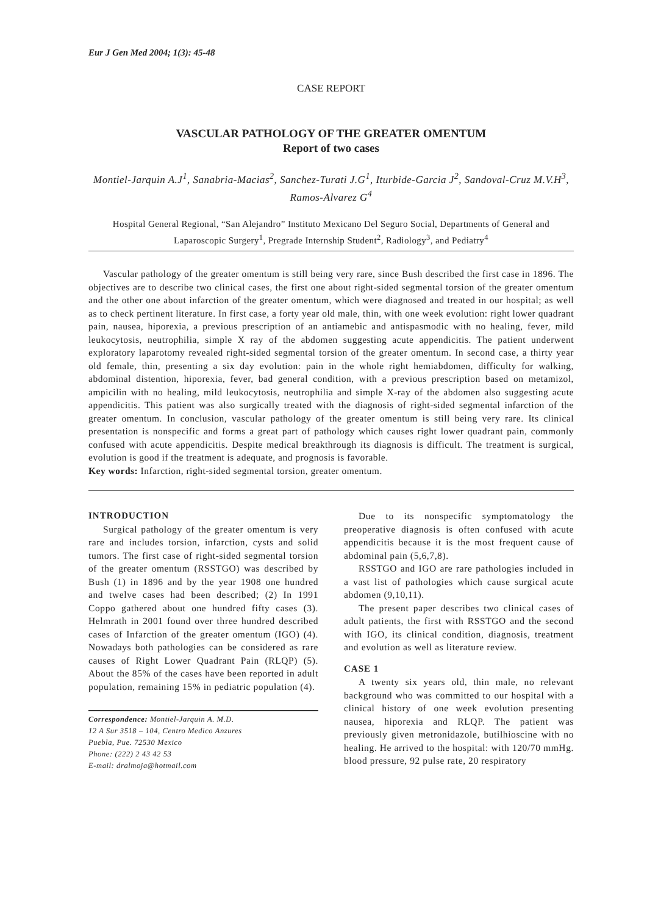Eur J Gen Med 2004; 1(3): 45-48
CASE REPORT
VASCULAR PATHOLOGY OF THE GREATER OMENTUM
Report of two cases
Montiel-Jarquin A.J<sup>1</sup>, Sanabria-Macias<sup>2</sup>, Sanchez-Turati J.G<sup>1</sup>, Iturbide-Garcia J<sup>2</sup>, Sandoval-Cruz M.V.H<sup>3</sup>, Ramos-Alvarez G<sup>4</sup>
Hospital General Regional, “San Alejandro” Instituto Mexicano Del Seguro Social, Departments of General and Laparoscopic Surgery<sup>1</sup>, Pregrade Internship Student<sup>2</sup>, Radiology<sup>3</sup>, and Pediatry<sup>4</sup>
Vascular pathology of the greater omentum is still being very rare, since Bush described the first case in 1896. The objectives are to describe two clinical cases, the first one about right-sided segmental torsion of the greater omentum and the other one about infarction of the greater omentum, which were diagnosed and treated in our hospital; as well as to check pertinent literature. In first case, a forty year old male, thin, with one week evolution: right lower quadrant pain, nausea, hiporexia, a previous prescription of an antiamebic and antispasmodic with no healing, fever, mild leukocytosis, neutrophilia, simple X ray of the abdomen suggesting acute appendicitis. The patient underwent exploratory laparotomy revealed right-sided segmental torsion of the greater omentum. In second case, a thirty year old female, thin, presenting a six day evolution: pain in the whole right hemiabdomen, difficulty for walking, abdominal distention, hiporexia, fever, bad general condition, with a previous prescription based on metamizol, ampicilin with no healing, mild leukocytosis, neutrophilia and simple X-ray of the abdomen also suggesting acute appendicitis. This patient was also surgically treated with the diagnosis of right-sided segmental infarction of the greater omentum. In conclusion, vascular pathology of the greater omentum is still being very rare. Its clinical presentation is nonspecific and forms a great part of pathology which causes right lower quadrant pain, commonly confused with acute appendicitis. Despite medical breakthrough its diagnosis is difficult. The treatment is surgical, evolution is good if the treatment is adequate, and prognosis is favorable.
Key words: Infarction, right-sided segmental torsion, greater omentum.
INTRODUCTION
Surgical pathology of the greater omentum is very rare and includes torsion, infarction, cysts and solid tumors. The first case of right-sided segmental torsion of the greater omentum (RSSTGO) was described by Bush (1) in 1896 and by the year 1908 one hundred and twelve cases had been described; (2) In 1991 Coppo gathered about one hundred fifty cases (3). Helmrath in 2001 found over three hundred described cases of Infarction of the greater omentum (IGO) (4). Nowadays both pathologies can be considered as rare causes of Right Lower Quadrant Pain (RLQP) (5). About the 85% of the cases have been reported in adult population, remaining 15% in pediatric population (4).
Correspondence: Montiel-Jarquin A. M.D.
12 A Sur 3518 – 104, Centro Medico Anzures
Puebla, Pue. 72530 Mexico
Phone: (222) 2 43 42 53
E-mail: dralmoja@hotmail.com
Due to its nonspecific symptomatology the preoperative diagnosis is often confused with acute appendicitis because it is the most frequent cause of abdominal pain (5,6,7,8).
RSSTGO and IGO are rare pathologies included in a vast list of pathologies which cause surgical acute abdomen (9,10,11).
The present paper describes two clinical cases of adult patients, the first with RSSTGO and the second with IGO, its clinical condition, diagnosis, treatment and evolution as well as literature review.
CASE 1
A twenty six years old, thin male, no relevant background who was committed to our hospital with a clinical history of one week evolution presenting nausea, hiporexia and RLQP. The patient was previously given metronidazole, butilhioscine with no healing. He arrived to the hospital: with 120/70 mmHg. blood pressure, 92 pulse rate, 20 respiratory